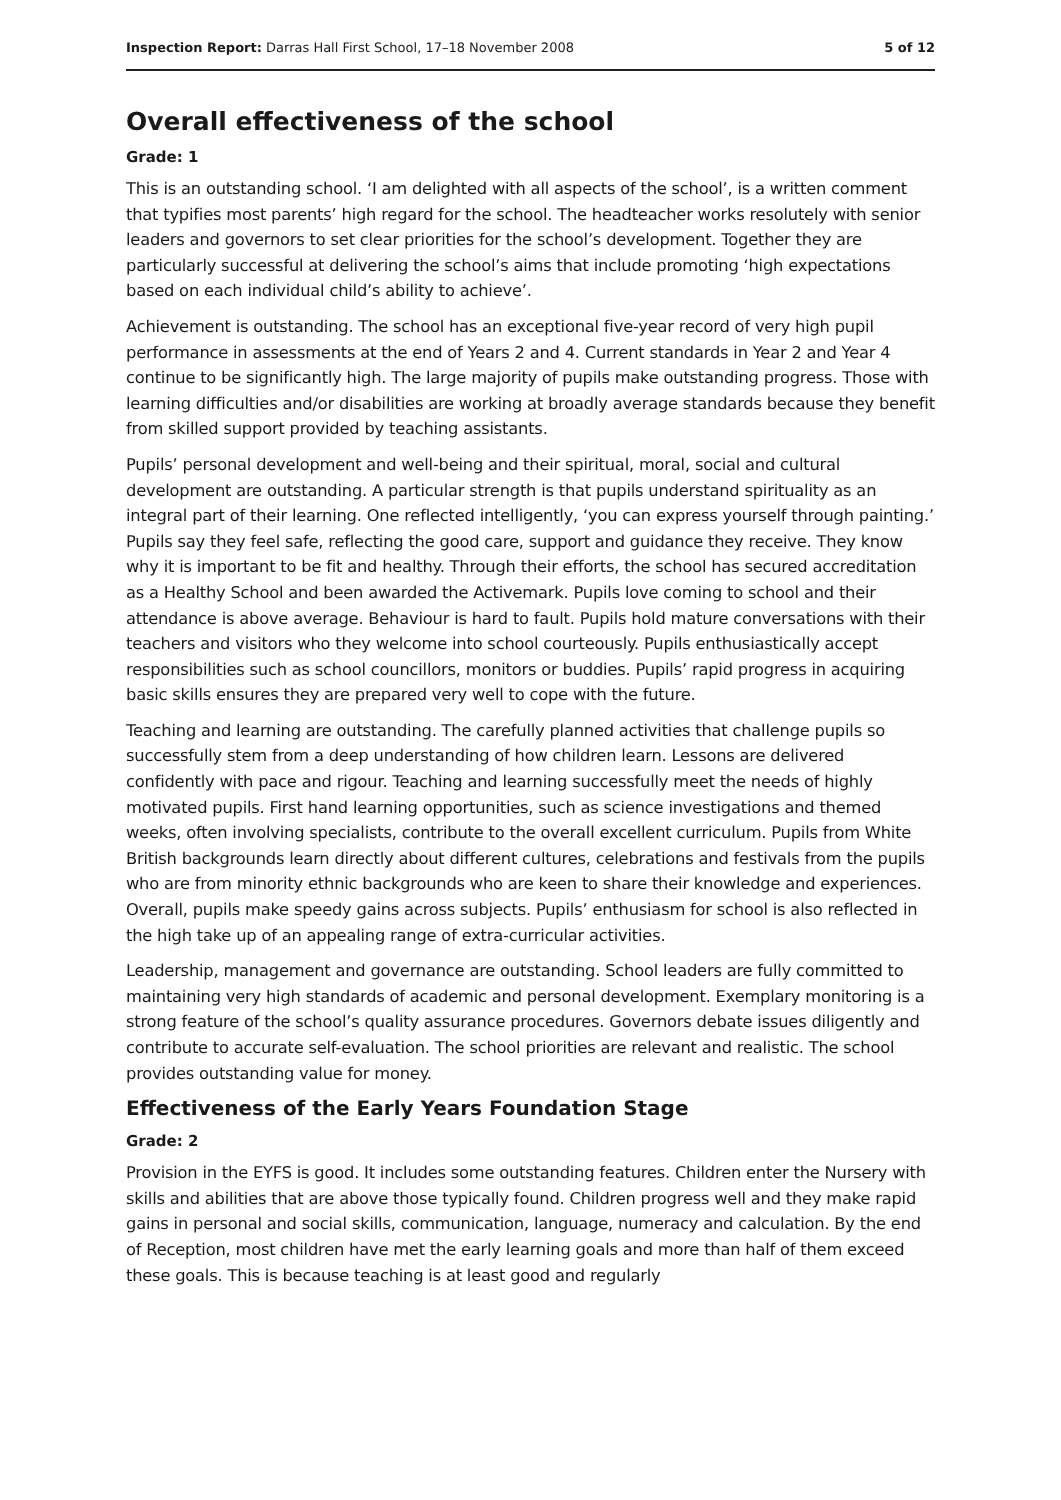Inspection Report: Darras Hall First School, 17–18 November 2008 5 of 12
Overall effectiveness of the school
Grade: 1
This is an outstanding school. ‘I am delighted with all aspects of the school’, is a written comment that typifies most parents’ high regard for the school. The headteacher works resolutely with senior leaders and governors to set clear priorities for the school’s development. Together they are particularly successful at delivering the school’s aims that include promoting ‘high expectations based on each individual child’s ability to achieve’.
Achievement is outstanding. The school has an exceptional five-year record of very high pupil performance in assessments at the end of Years 2 and 4. Current standards in Year 2 and Year 4 continue to be significantly high. The large majority of pupils make outstanding progress. Those with learning difficulties and/or disabilities are working at broadly average standards because they benefit from skilled support provided by teaching assistants.
Pupils’ personal development and well-being and their spiritual, moral, social and cultural development are outstanding. A particular strength is that pupils understand spirituality as an integral part of their learning. One reflected intelligently, ‘you can express yourself through painting.’ Pupils say they feel safe, reflecting the good care, support and guidance they receive. They know why it is important to be fit and healthy. Through their efforts, the school has secured accreditation as a Healthy School and been awarded the Activemark. Pupils love coming to school and their attendance is above average. Behaviour is hard to fault. Pupils hold mature conversations with their teachers and visitors who they welcome into school courteously. Pupils enthusiastically accept responsibilities such as school councillors, monitors or buddies. Pupils’ rapid progress in acquiring basic skills ensures they are prepared very well to cope with the future.
Teaching and learning are outstanding. The carefully planned activities that challenge pupils so successfully stem from a deep understanding of how children learn. Lessons are delivered confidently with pace and rigour. Teaching and learning successfully meet the needs of highly motivated pupils. First hand learning opportunities, such as science investigations and themed weeks, often involving specialists, contribute to the overall excellent curriculum. Pupils from White British backgrounds learn directly about different cultures, celebrations and festivals from the pupils who are from minority ethnic backgrounds who are keen to share their knowledge and experiences. Overall, pupils make speedy gains across subjects. Pupils’ enthusiasm for school is also reflected in the high take up of an appealing range of extra-curricular activities.
Leadership, management and governance are outstanding. School leaders are fully committed to maintaining very high standards of academic and personal development. Exemplary monitoring is a strong feature of the school’s quality assurance procedures. Governors debate issues diligently and contribute to accurate self-evaluation. The school priorities are relevant and realistic. The school provides outstanding value for money.
Effectiveness of the Early Years Foundation Stage
Grade: 2
Provision in the EYFS is good. It includes some outstanding features. Children enter the Nursery with skills and abilities that are above those typically found. Children progress well and they make rapid gains in personal and social skills, communication, language, numeracy and calculation. By the end of Reception, most children have met the early learning goals and more than half of them exceed these goals. This is because teaching is at least good and regularly